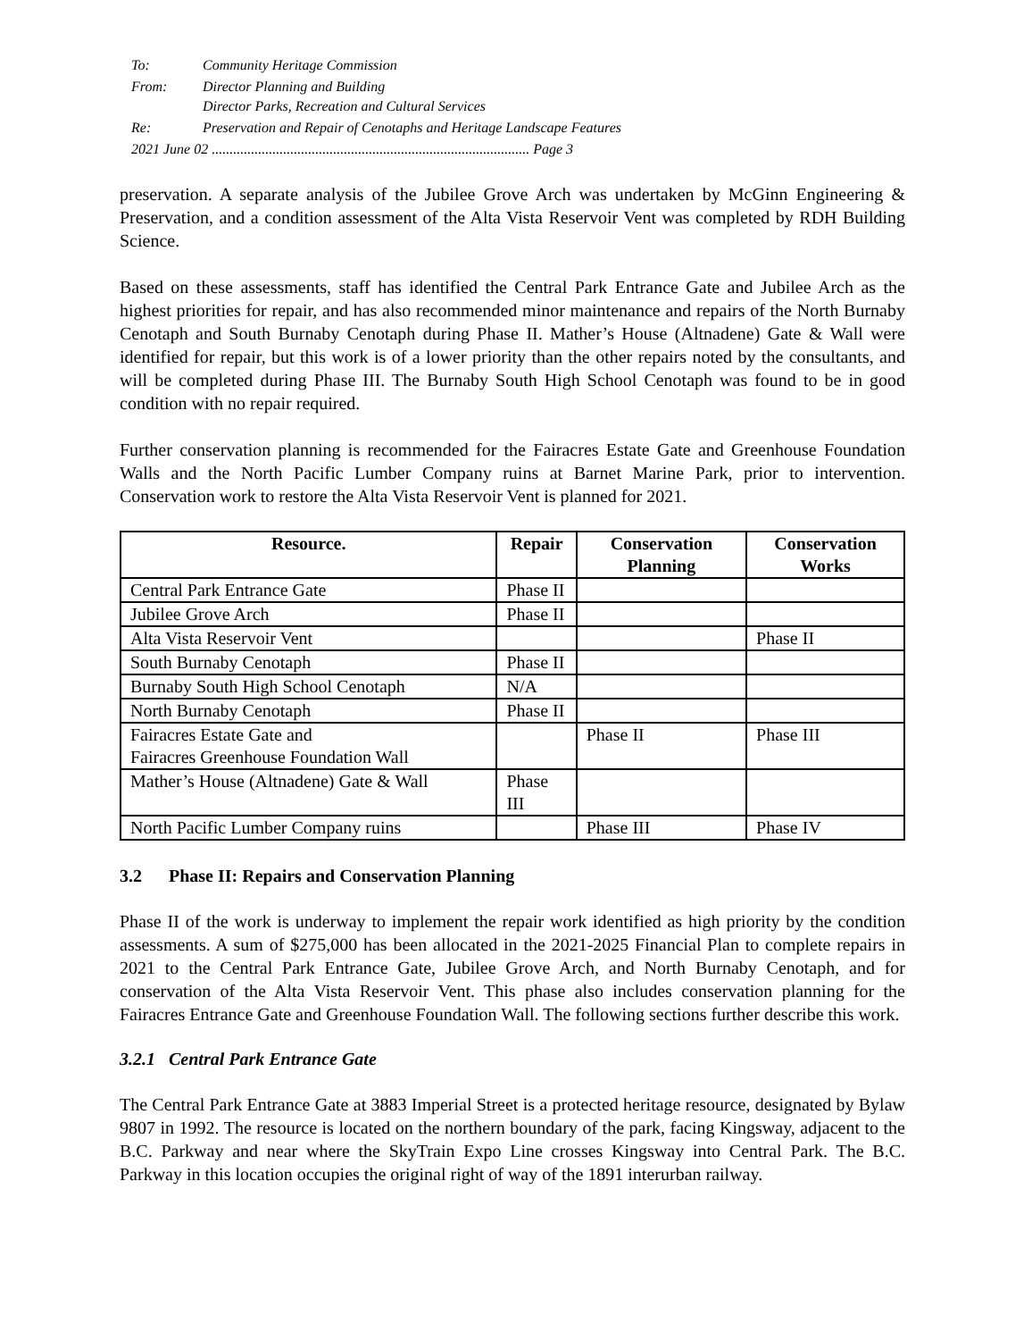| To: | Community Heritage Commission |
| From: | Director Planning and Building Director Parks, Recreation and Cultural Services |
| Re: | Preservation and Repair of Cenotaphs and Heritage Landscape Features |
| 2021 June 02 ......................................................................................... Page 3 | |
preservation. A separate analysis of the Jubilee Grove Arch was undertaken by McGinn Engineering & Preservation, and a condition assessment of the Alta Vista Reservoir Vent was completed by RDH Building Science.
Based on these assessments, staff has identified the Central Park Entrance Gate and Jubilee Arch as the highest priorities for repair, and has also recommended minor maintenance and repairs of the North Burnaby Cenotaph and South Burnaby Cenotaph during Phase II. Mather’s House (Altnadene) Gate & Wall were identified for repair, but this work is of a lower priority than the other repairs noted by the consultants, and will be completed during Phase III. The Burnaby South High School Cenotaph was found to be in good condition with no repair required.
Further conservation planning is recommended for the Fairacres Estate Gate and Greenhouse Foundation Walls and the North Pacific Lumber Company ruins at Barnet Marine Park, prior to intervention. Conservation work to restore the Alta Vista Reservoir Vent is planned for 2021.
| Resource. | Repair | Conservation Planning | Conservation Works |
| --- | --- | --- | --- |
| Central Park Entrance Gate | Phase II | | |
| Jubilee Grove Arch | Phase II | | |
| Alta Vista Reservoir Vent | | | Phase II |
| South Burnaby Cenotaph | Phase II | | |
| Burnaby South High School Cenotaph | N/A | | |
| North Burnaby Cenotaph | Phase II | | |
| Fairacres Estate Gate and Fairacres Greenhouse Foundation Wall | | Phase II | Phase III |
| Mather’s House (Altnadene) Gate & Wall | Phase III | | |
| North Pacific Lumber Company ruins | | Phase III | Phase IV |
3.2 Phase II: Repairs and Conservation Planning
Phase II of the work is underway to implement the repair work identified as high priority by the condition assessments. A sum of $275,000 has been allocated in the 2021-2025 Financial Plan to complete repairs in 2021 to the Central Park Entrance Gate, Jubilee Grove Arch, and North Burnaby Cenotaph, and for conservation of the Alta Vista Reservoir Vent. This phase also includes conservation planning for the Fairacres Entrance Gate and Greenhouse Foundation Wall. The following sections further describe this work.
3.2.1 Central Park Entrance Gate
The Central Park Entrance Gate at 3883 Imperial Street is a protected heritage resource, designated by Bylaw 9807 in 1992. The resource is located on the northern boundary of the park, facing Kingsway, adjacent to the B.C. Parkway and near where the SkyTrain Expo Line crosses Kingsway into Central Park. The B.C. Parkway in this location occupies the original right of way of the 1891 interurban railway.